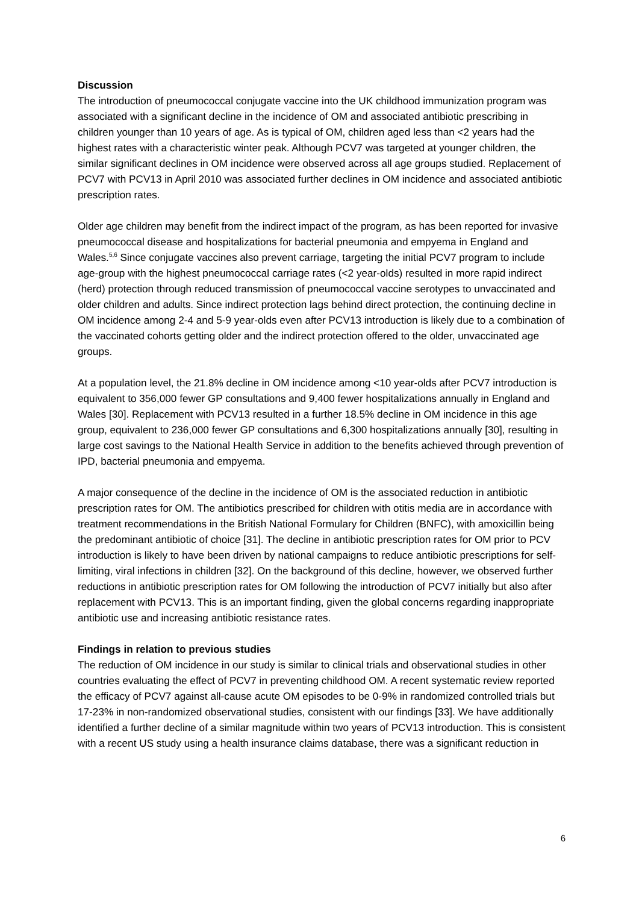Discussion
The introduction of pneumococcal conjugate vaccine into the UK childhood immunization program was associated with a significant decline in the incidence of OM and associated antibiotic prescribing in children younger than 10 years of age. As is typical of OM, children aged less than <2 years had the highest rates with a characteristic winter peak. Although PCV7 was targeted at younger children, the similar significant declines in OM incidence were observed across all age groups studied. Replacement of PCV7 with PCV13 in April 2010 was associated further declines in OM incidence and associated antibiotic prescription rates.
Older age children may benefit from the indirect impact of the program, as has been reported for invasive pneumococcal disease and hospitalizations for bacterial pneumonia and empyema in England and Wales.<sup>5,6</sup> Since conjugate vaccines also prevent carriage, targeting the initial PCV7 program to include age-group with the highest pneumococcal carriage rates (<2 year-olds) resulted in more rapid indirect (herd) protection through reduced transmission of pneumococcal vaccine serotypes to unvaccinated and older children and adults. Since indirect protection lags behind direct protection, the continuing decline in OM incidence among 2-4 and 5-9 year-olds even after PCV13 introduction is likely due to a combination of the vaccinated cohorts getting older and the indirect protection offered to the older, unvaccinated age groups.
At a population level, the 21.8% decline in OM incidence among <10 year-olds after PCV7 introduction is equivalent to 356,000 fewer GP consultations and 9,400 fewer hospitalizations annually in England and Wales [30]. Replacement with PCV13 resulted in a further 18.5% decline in OM incidence in this age group, equivalent to 236,000 fewer GP consultations and 6,300 hospitalizations annually [30], resulting in large cost savings to the National Health Service in addition to the benefits achieved through prevention of IPD, bacterial pneumonia and empyema.
A major consequence of the decline in the incidence of OM is the associated reduction in antibiotic prescription rates for OM. The antibiotics prescribed for children with otitis media are in accordance with treatment recommendations in the British National Formulary for Children (BNFC), with amoxicillin being the predominant antibiotic of choice [31]. The decline in antibiotic prescription rates for OM prior to PCV introduction is likely to have been driven by national campaigns to reduce antibiotic prescriptions for self-limiting, viral infections in children [32]. On the background of this decline, however, we observed further reductions in antibiotic prescription rates for OM following the introduction of PCV7 initially but also after replacement with PCV13. This is an important finding, given the global concerns regarding inappropriate antibiotic use and increasing antibiotic resistance rates.
Findings in relation to previous studies
The reduction of OM incidence in our study is similar to clinical trials and observational studies in other countries evaluating the effect of PCV7 in preventing childhood OM. A recent systematic review reported the efficacy of PCV7 against all-cause acute OM episodes to be 0-9% in randomized controlled trials but 17-23% in non-randomized observational studies, consistent with our findings [33]. We have additionally identified a further decline of a similar magnitude within two years of PCV13 introduction. This is consistent with a recent US study using a health insurance claims database, there was a significant reduction in
6